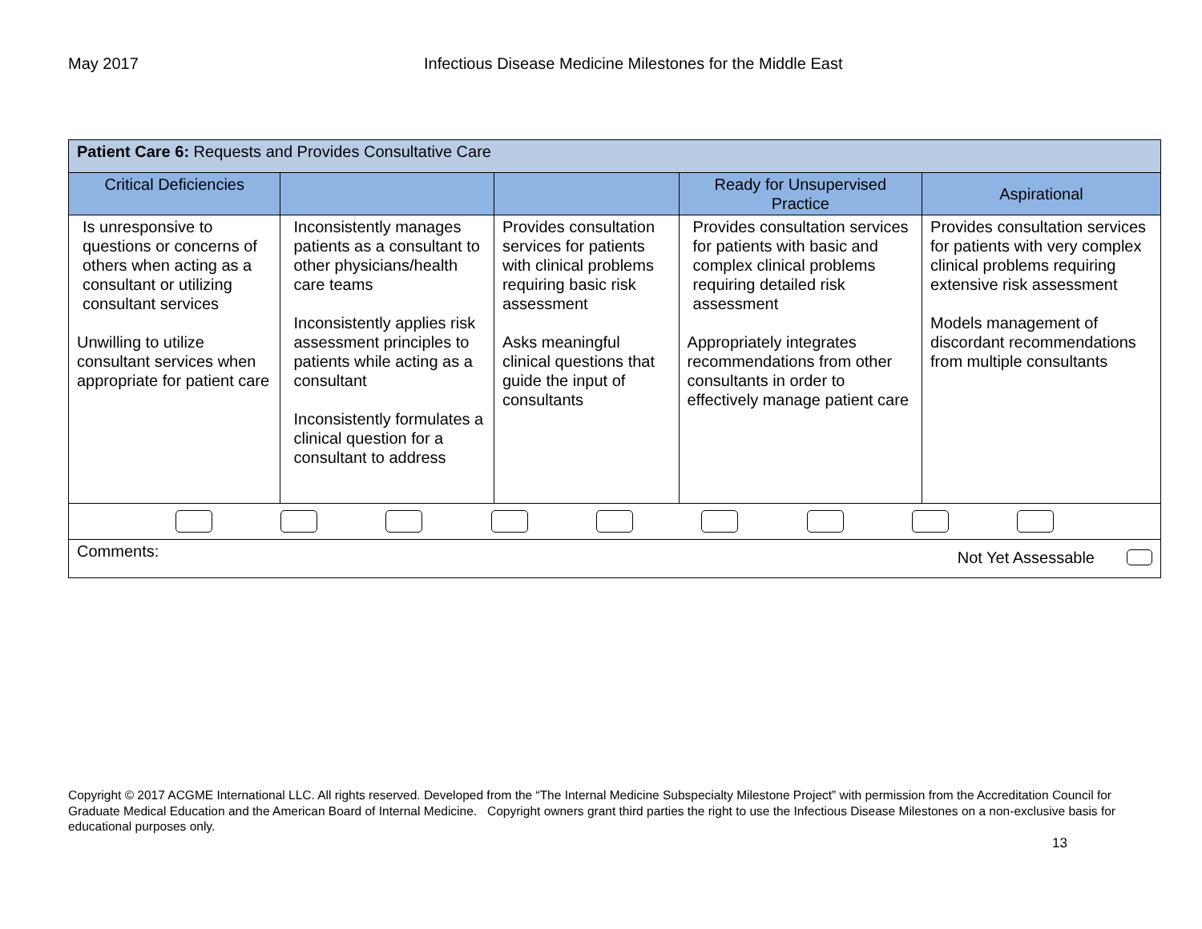May 2017 Infectious Disease Medicine Milestones for the Middle East
| Patient Care 6: Requests and Provides Consultative Care | | | | |
| --- | --- | --- | --- | --- |
| Critical Deficiencies | | | Ready for Unsupervised Practice | Aspirational |
| Is unresponsive to questions or concerns of others when acting as a consultant or utilizing consultant services Unwilling to utilize consultant services when appropriate for patient care | Inconsistently manages patients as a consultant to other physicians/health care teams Inconsistently applies risk assessment principles to patients while acting as a consultant Inconsistently formulates a clinical question for a consultant to address | Provides consultation services for patients with clinical problems requiring basic risk assessment Asks meaningful clinical questions that guide the input of consultants | Provides consultation services for patients with basic and complex clinical problems requiring detailed risk assessment Appropriately integrates recommendations from other consultants in order to effectively manage patient care | Provides consultation services for patients with very complex clinical problems requiring extensive risk assessment Models management of discordant recommendations from multiple consultants |
| Comments: Not Yet Assessable | | | | |
Copyright © 2017 ACGME International LLC. All rights reserved. Developed from the “The Internal Medicine Subspecialty Milestone Project” with permission from the Accreditation Council for Graduate Medical Education and the American Board of Internal Medicine. Copyright owners grant third parties the right to use the Infectious Disease Milestones on a non-exclusive basis for educational purposes only.
13